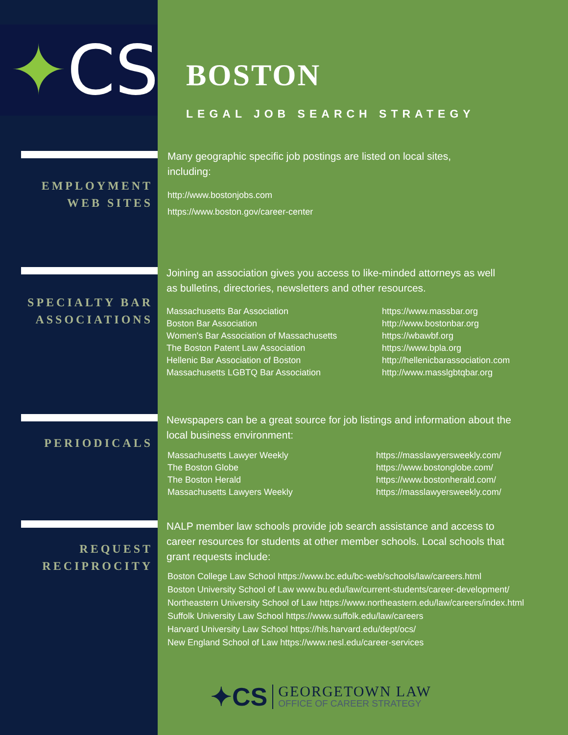✦ CS
EMPLOYMENT
WEB SITES
SPECIALTY BAR
ASSOCIATIONS
PERIODICALS
REQUEST
RECIPROCITY
BOSTON
LEGAL JOB SEARCH STRATEGY
Many geographic specific job postings are listed on local sites,
including:
http://www.bostonjobs.com
https://www.boston.gov/career-center
Joining an association gives you access to like-minded attorneys as well
as bulletins, directories, newsletters and other resources.
Massachusetts Bar Association
Boston Bar Association
Women's Bar Association of Massachusetts
The Boston Patent Law Association
Hellenic Bar Association of Boston
Massachusetts LGBTQ Bar Association
https://www.massbar.org
http://www.bostonbar.org
https://wbawbf.org
https://www.bpla.org
http://hellenicbarassociation.com
http://www.masslgbtqbar.org
Newspapers can be a great source for job listings and information about the
local business environment:
Massachusetts Lawyer Weekly
The Boston Globe
The Boston Herald
Massachusetts Lawyers Weekly
https://masslawyersweekly.com/
https://www.bostonglobe.com/
https://www.bostonherald.com/
https://masslawyersweekly.com/
NALP member law schools provide job search assistance and access to
career resources for students at other member schools. Local schools that
grant requests include:
Boston College Law School https://www.bc.edu/bc-web/schools/law/careers.html
Boston University School of Law www.bu.edu/law/current-students/career-development/
Northeastern University School of Law https://www.northeastern.edu/law/careers/index.html
Suffolk University Law School https://www.suffolk.edu/law/careers
Harvard University Law School https://hls.harvard.edu/dept/ocs/
New England School of Law https://www.nesl.edu/career-services
✦CS
GEORGETOWN LAW
OFFICE OF CAREER STRATEGY